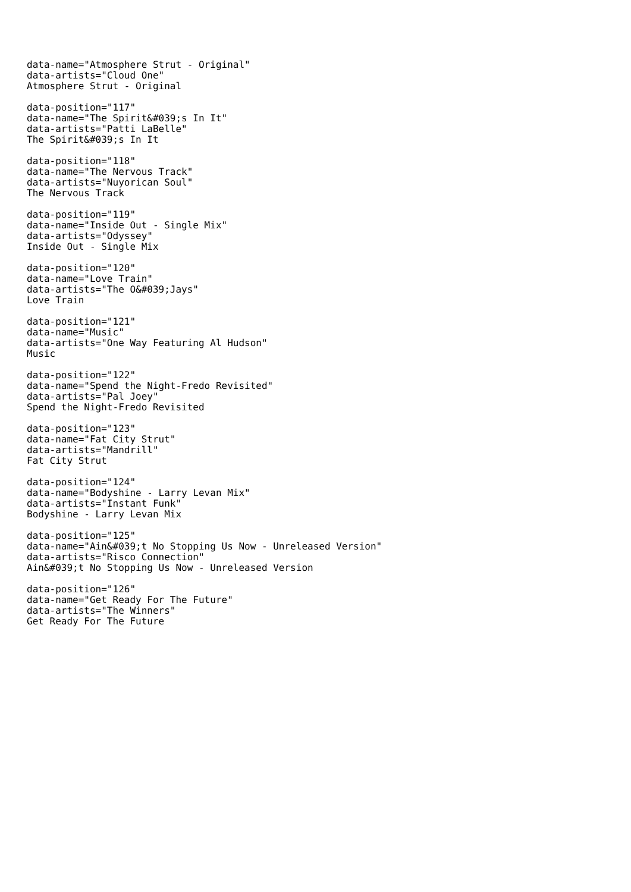data-name="Atmosphere Strut - Original" data-artists="Cloud One" Atmosphere Strut - Original
data-position="117" data-name="The Spirit&#039;s In It" data-artists="Patti LaBelle" The Spirit&#039;s In It
data-position="118" data-name="The Nervous Track" data-artists="Nuyorican Soul" The Nervous Track
data-position="119" data-name="Inside Out - Single Mix" data-artists="Odyssey" Inside Out - Single Mix
data-position="120" data-name="Love Train" data-artists="The O&#039;Jays" Love Train
data-position="121" data-name="Music" data-artists="One Way Featuring Al Hudson" Music
data-position="122" data-name="Spend the Night-Fredo Revisited" data-artists="Pal Joey" Spend the Night-Fredo Revisited
data-position="123" data-name="Fat City Strut" data-artists="Mandrill" Fat City Strut
data-position="124" data-name="Bodyshine - Larry Levan Mix" data-artists="Instant Funk" Bodyshine - Larry Levan Mix
data-position="125" data-name="Ain&#039;t No Stopping Us Now - Unreleased Version" data-artists="Risco Connection" Ain&#039;t No Stopping Us Now - Unreleased Version
data-position="126" data-name="Get Ready For The Future" data-artists="The Winners" Get Ready For The Future